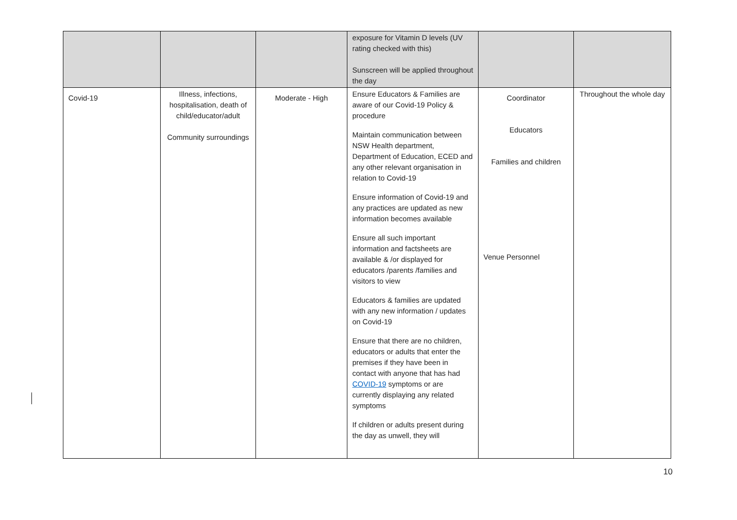| | | | exposure for Vitamin D levels (UV rating checked with this) Sunscreen will be applied throughout the day | | |
| Covid-19 | Illness, infections, hospitalisation, death of child/educator/adult Community surroundings | Moderate - High | Ensure Educators & Families are aware of our Covid-19 Policy & procedure Maintain communication between NSW Health department, Department of Education, ECED and any other relevant organisation in relation to Covid-19 Ensure information of Covid-19 and any practices are updated as new information becomes available Ensure all such important information and factsheets are available & /or displayed for educators /parents /families and visitors to view Educators & families are updated with any new information / updates on Covid-19 Ensure that there are no children, educators or adults that enter the premises if they have been in contact with anyone that has had COVID-19 symptoms or are currently displaying any related symptoms If children or adults present during the day as unwell, they will | Coordinator Educators Families and children Venue Personnel | Throughout the whole day |
10